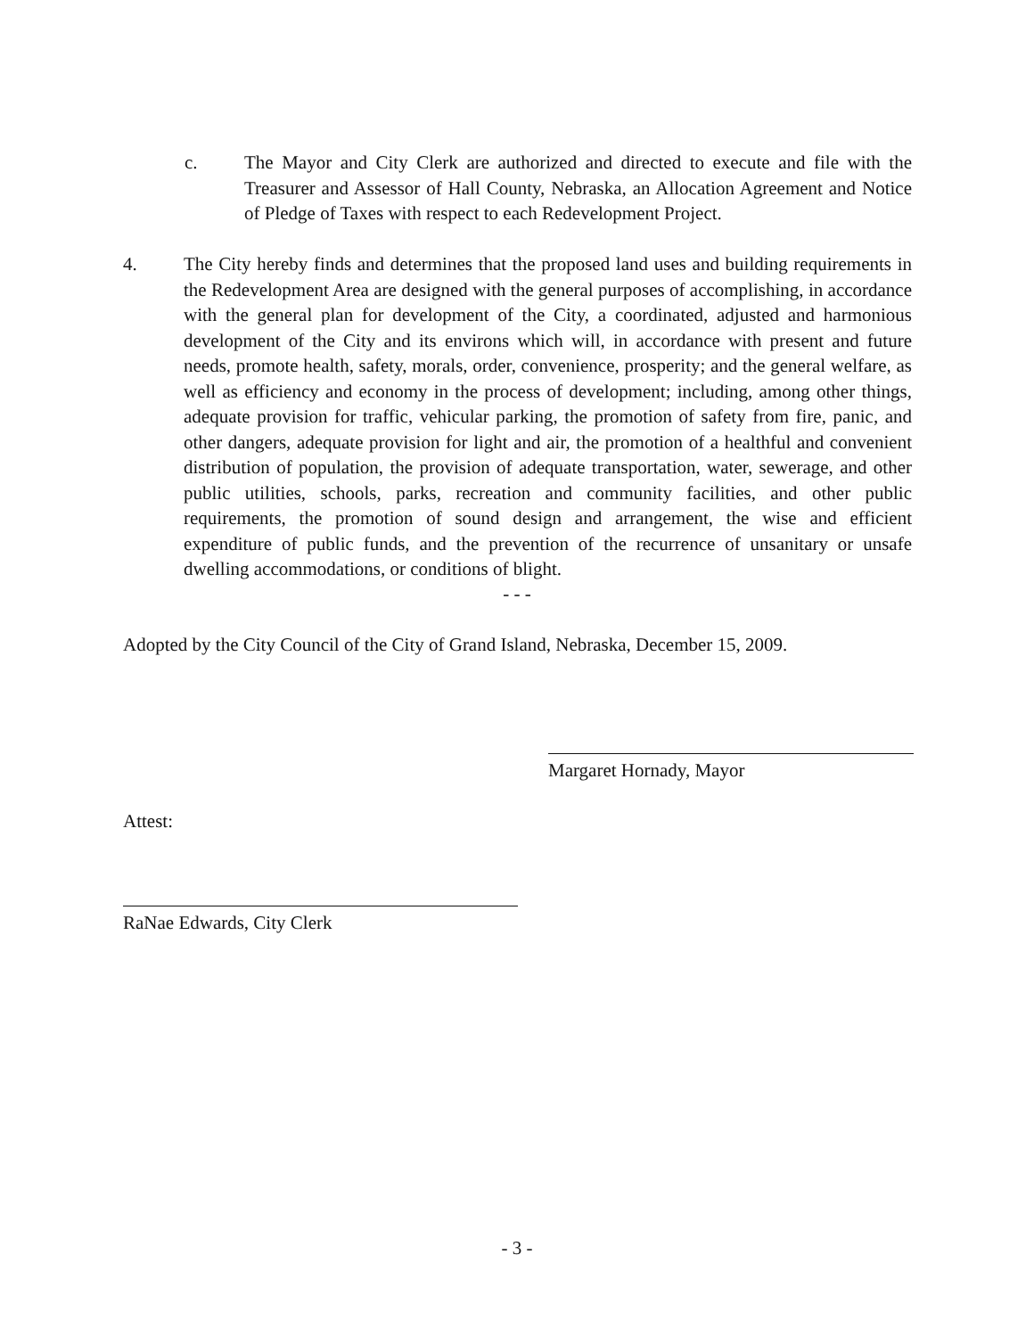c. The Mayor and City Clerk are authorized and directed to execute and file with the Treasurer and Assessor of Hall County, Nebraska, an Allocation Agreement and Notice of Pledge of Taxes with respect to each Redevelopment Project.
4. The City hereby finds and determines that the proposed land uses and building requirements in the Redevelopment Area are designed with the general purposes of accomplishing, in accordance with the general plan for development of the City, a coordinated, adjusted and harmonious development of the City and its environs which will, in accordance with present and future needs, promote health, safety, morals, order, convenience, prosperity; and the general welfare, as well as efficiency and economy in the process of development; including, among other things, adequate provision for traffic, vehicular parking, the promotion of safety from fire, panic, and other dangers, adequate provision for light and air, the promotion of a healthful and convenient distribution of population, the provision of adequate transportation, water, sewerage, and other public utilities, schools, parks, recreation and community facilities, and other public requirements, the promotion of sound design and arrangement, the wise and efficient expenditure of public funds, and the prevention of the recurrence of unsanitary or unsafe dwelling accommodations, or conditions of blight.
- - -
Adopted by the City Council of the City of Grand Island, Nebraska, December 15, 2009.
Margaret Hornady, Mayor
Attest:
RaNae Edwards, City Clerk
- 3 -